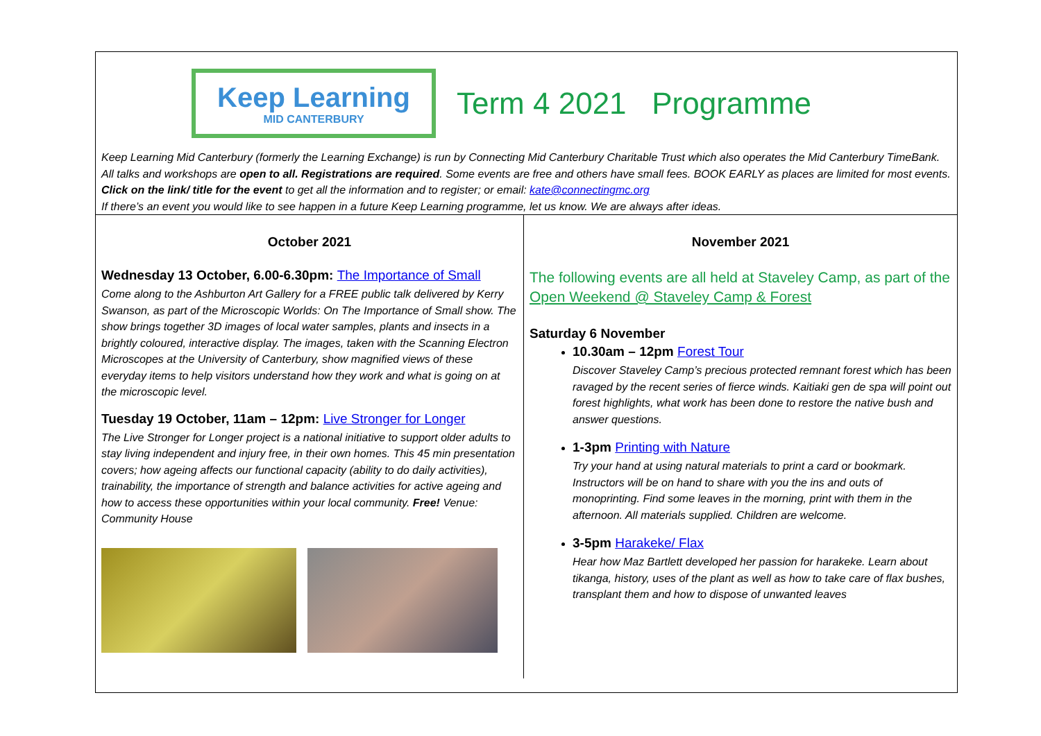Keep Learning
MID CANTERBURY
Term 4 2021 Programme
Keep Learning Mid Canterbury (formerly the Learning Exchange) is run by Connecting Mid Canterbury Charitable Trust which also operates the Mid Canterbury TimeBank. All talks and workshops are open to all. Registrations are required. Some events are free and others have small fees. BOOK EARLY as places are limited for most events. Click on the link/ title for the event to get all the information and to register; or email: kate@connectingmc.org
If there’s an event you would like to see happen in a future Keep Learning programme, let us know. We are always after ideas.
October 2021
Wednesday 13 October, 6.00-6.30pm: The Importance of Small
Come along to the Ashburton Art Gallery for a FREE public talk delivered by Kerry Swanson, as part of the Microscopic Worlds: On The Importance of Small show. The show brings together 3D images of local water samples, plants and insects in a brightly coloured, interactive display. The images, taken with the Scanning Electron Microscopes at the University of Canterbury, show magnified views of these everyday items to help visitors understand how they work and what is going on at the microscopic level.
Tuesday 19 October, 11am – 12pm: Live Stronger for Longer
The Live Stronger for Longer project is a national initiative to support older adults to stay living independent and injury free, in their own homes. This 45 min presentation covers; how ageing affects our functional capacity (ability to do daily activities), trainability, the importance of strength and balance activities for active ageing and how to access these opportunities within your local community. Free! Venue: Community House
November 2021
The following events are all held at Staveley Camp, as part of the Open Weekend @ Staveley Camp & Forest
Saturday 6 November
10.30am – 12pm Forest Tour
Discover Staveley Camp’s precious protected remnant forest which has been ravaged by the recent series of fierce winds. Kaitiaki gen de spa will point out forest highlights, what work has been done to restore the native bush and answer questions.
1-3pm Printing with Nature
Try your hand at using natural materials to print a card or bookmark. Instructors will be on hand to share with you the ins and outs of monoprinting. Find some leaves in the morning, print with them in the afternoon. All materials supplied. Children are welcome.
3-5pm Harakeke/ Flax
Hear how Maz Bartlett developed her passion for harakeke. Learn about tikanga, history, uses of the plant as well as how to take care of flax bushes, transplant them and how to dispose of unwanted leaves